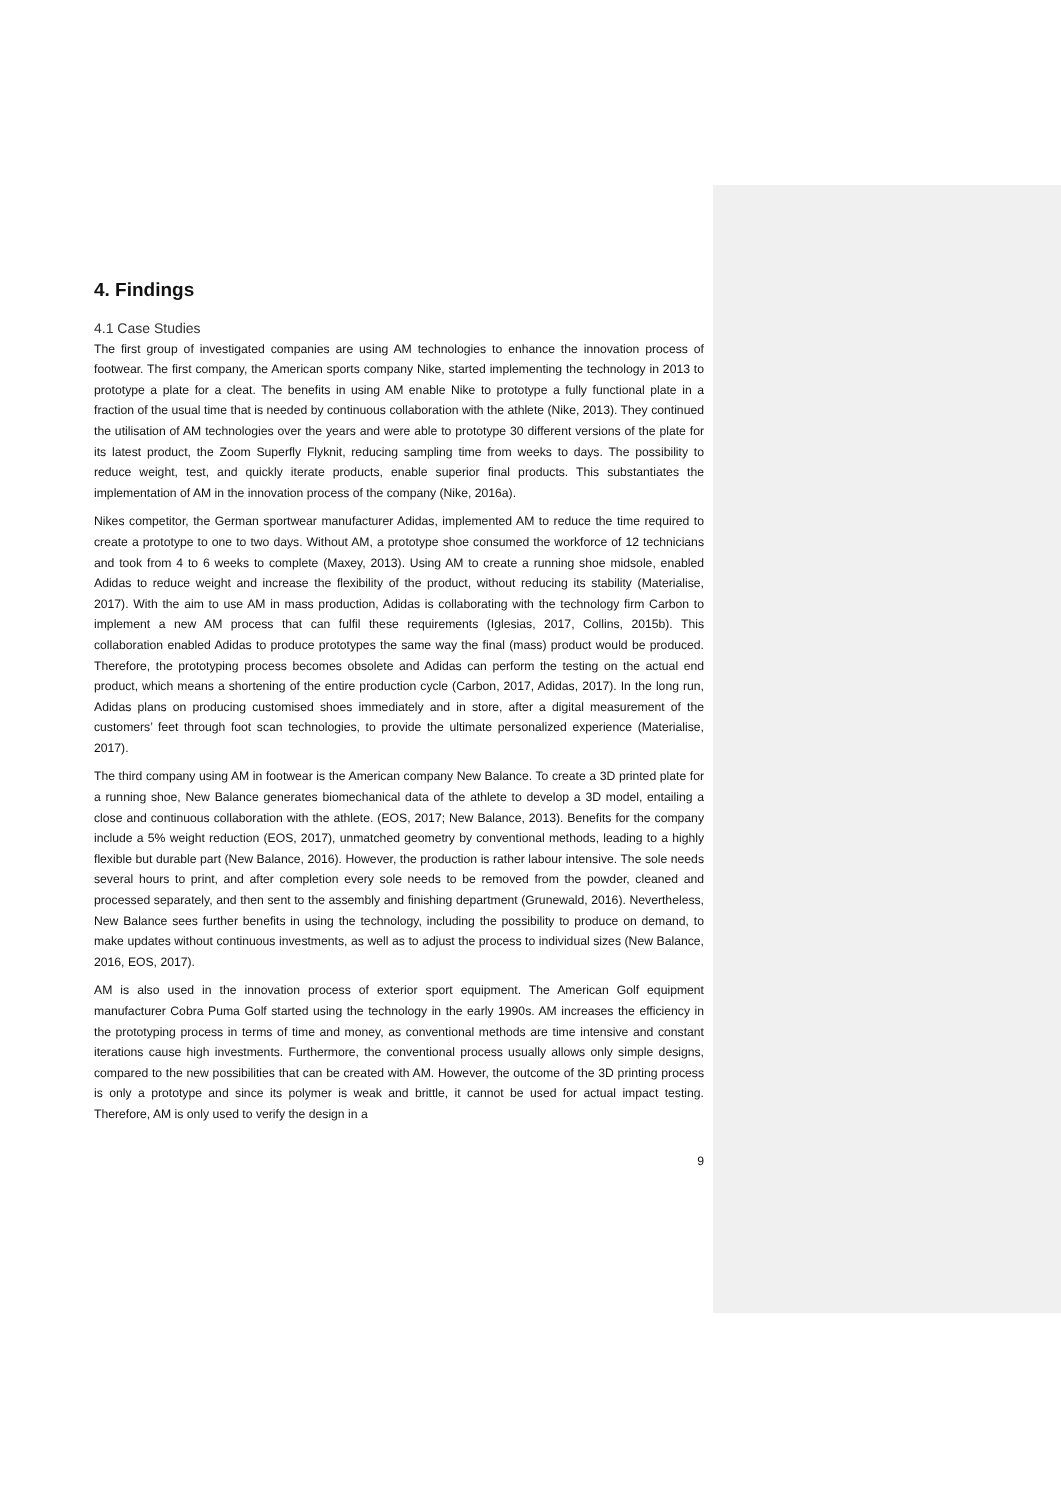4. Findings
4.1 Case Studies
The first group of investigated companies are using AM technologies to enhance the innovation process of footwear. The first company, the American sports company Nike, started implementing the technology in 2013 to prototype a plate for a cleat. The benefits in using AM enable Nike to prototype a fully functional plate in a fraction of the usual time that is needed by continuous collaboration with the athlete (Nike, 2013). They continued the utilisation of AM technologies over the years and were able to prototype 30 different versions of the plate for its latest product, the Zoom Superfly Flyknit, reducing sampling time from weeks to days. The possibility to reduce weight, test, and quickly iterate products, enable superior final products. This substantiates the implementation of AM in the innovation process of the company (Nike, 2016a).
Nikes competitor, the German sportwear manufacturer Adidas, implemented AM to reduce the time required to create a prototype to one to two days. Without AM, a prototype shoe consumed the workforce of 12 technicians and took from 4 to 6 weeks to complete (Maxey, 2013). Using AM to create a running shoe midsole, enabled Adidas to reduce weight and increase the flexibility of the product, without reducing its stability (Materialise, 2017). With the aim to use AM in mass production, Adidas is collaborating with the technology firm Carbon to implement a new AM process that can fulfil these requirements (Iglesias, 2017, Collins, 2015b). This collaboration enabled Adidas to produce prototypes the same way the final (mass) product would be produced. Therefore, the prototyping process becomes obsolete and Adidas can perform the testing on the actual end product, which means a shortening of the entire production cycle (Carbon, 2017, Adidas, 2017). In the long run, Adidas plans on producing customised shoes immediately and in store, after a digital measurement of the customers’ feet through foot scan technologies, to provide the ultimate personalized experience (Materialise, 2017).
The third company using AM in footwear is the American company New Balance. To create a 3D printed plate for a running shoe, New Balance generates biomechanical data of the athlete to develop a 3D model, entailing a close and continuous collaboration with the athlete. (EOS, 2017; New Balance, 2013). Benefits for the company include a 5% weight reduction (EOS, 2017), unmatched geometry by conventional methods, leading to a highly flexible but durable part (New Balance, 2016). However, the production is rather labour intensive. The sole needs several hours to print, and after completion every sole needs to be removed from the powder, cleaned and processed separately, and then sent to the assembly and finishing department (Grunewald, 2016). Nevertheless, New Balance sees further benefits in using the technology, including the possibility to produce on demand, to make updates without continuous investments, as well as to adjust the process to individual sizes (New Balance, 2016, EOS, 2017).
AM is also used in the innovation process of exterior sport equipment. The American Golf equipment manufacturer Cobra Puma Golf started using the technology in the early 1990s. AM increases the efficiency in the prototyping process in terms of time and money, as conventional methods are time intensive and constant iterations cause high investments. Furthermore, the conventional process usually allows only simple designs, compared to the new possibilities that can be created with AM. However, the outcome of the 3D printing process is only a prototype and since its polymer is weak and brittle, it cannot be used for actual impact testing. Therefore, AM is only used to verify the design in a
9